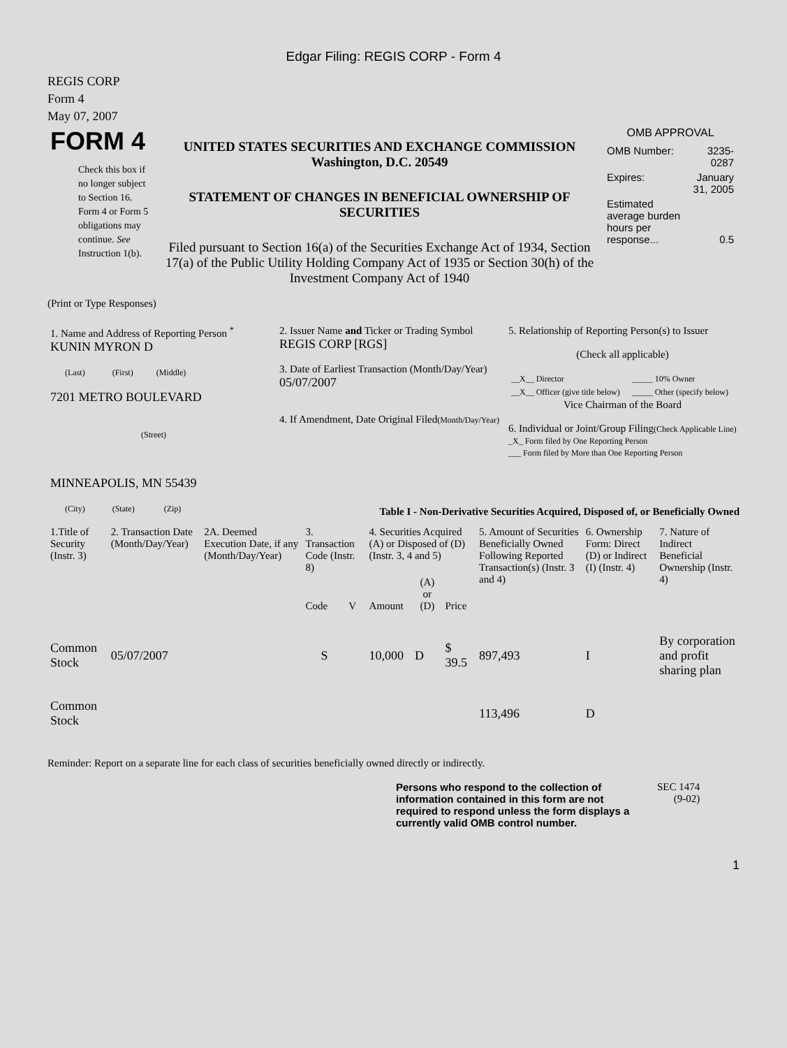Edgar Filing: REGIS CORP - Form 4
REGIS CORP
Form 4
May 07, 2007
| FORM 4 Check this box if no longer subject to Section 16. Form 4 or Form 5 obligations may continue. See Instruction 1(b). | UNITED STATES SECURITIES AND EXCHANGE COMMISSION Washington, D.C. 20549 STATEMENT OF CHANGES IN BENEFICIAL OWNERSHIP OF SECURITIES Filed pursuant to Section 16(a) of the Securities Exchange Act of 1934, Section 17(a) of the Public Utility Holding Company Act of 1935 or Section 30(h) of the Investment Company Act of 1940 | OMB APPROVAL / OMB Number: / 3235-0287 / / Expires: / January 31, 2005 / / Estimated average burden hours per response... / 0.5 / |
(Print or Type Responses)
| 1. Name and Address of Reporting Person <sup>*</sup> KUNIN MYRON D (Last) (First) (Middle) 7201 METRO BOULEVARD (Street) MINNEAPOLIS, MN 55439 (City) (State) (Zip) | 2. Issuer Name and Ticker or Trading Symbol REGIS CORP [RGS] 3. Date of Earliest Transaction (Month/Day/Year) 05/07/2007 4. If Amendment, Date Original Filed (Month/Day/Year) | 5. Relationship of Reporting Person(s) to Issuer (Check all applicable) / __X__ Director / _____ 10% Owner / / __X__ Officer (give title below) / _____ Other (specify below) / Vice Chairman of the Board 6. Individual or Joint/Group Filing (Check Applicable Line) _X_ Form filed by One Reporting Person ___ Form filed by More than One Reporting Person |
Table I - Non-Derivative Securities Acquired, Disposed of, or Beneficially Owned
| 1.Title of Security (Instr. 3) | 2. Transaction Date (Month/Day/Year) | 2A. Deemed Execution Date, if any (Month/Day/Year) | 3. Transaction Code (Instr. 8) | | 4. Securities Acquired (A) or Disposed of (D) (Instr. 3, 4 and 5) | | | 5. Amount of Securities Beneficially Owned Following Reported Transaction(s) (Instr. 3 and 4) | 6. Ownership Form: Direct (D) or Indirect (I) (Instr. 4) | 7. Nature of Indirect Beneficial Ownership (Instr. 4) |
| --- | --- | --- | --- | --- | --- | --- | --- | --- | --- | --- |
| | | | Code | V | Amount | (A) or (D) | Price | | | |
| Common Stock | 05/07/2007 | | S | | 10,000 | D | $ 39.5 | 897,493 | I | By corporation and profit sharing plan |
| Common Stock | | | | | | | | 113,496 | D | |
Reminder: Report on a separate line for each class of securities beneficially owned directly or indirectly.
| Persons who respond to the collection of information contained in this form are not required to respond unless the form displays a currently valid OMB control number. | SEC 1474 (9-02) |
1